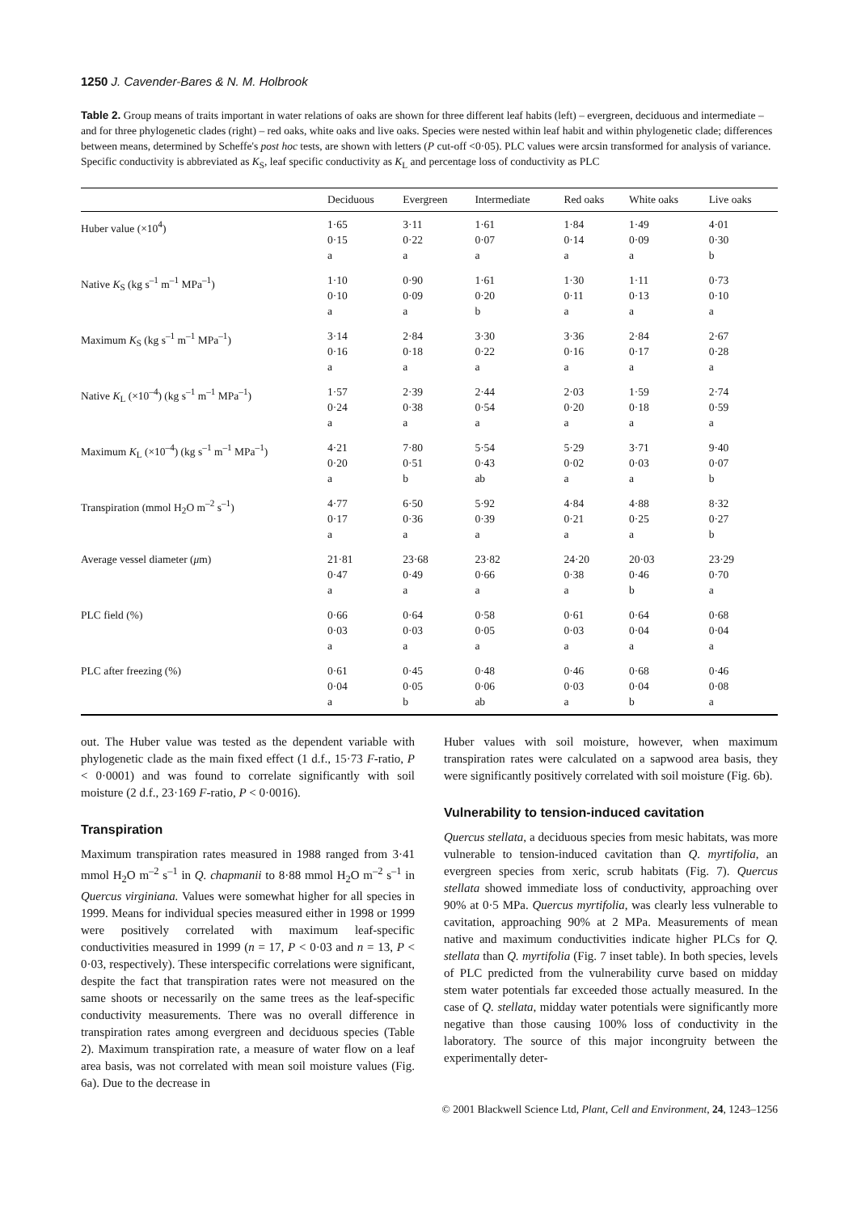1250 J. Cavender-Bares & N. M. Holbrook
Table 2. Group means of traits important in water relations of oaks are shown for three different leaf habits (left) – evergreen, deciduous and intermediate – and for three phylogenetic clades (right) – red oaks, white oaks and live oaks. Species were nested within leaf habit and within phylogenetic clade; differences between means, determined by Scheffe's post hoc tests, are shown with letters (P cut-off <0·05). PLC values were arcsin transformed for analysis of variance. Specific conductivity is abbreviated as K<sub>S</sub>, leaf specific conductivity as K<sub>L</sub> and percentage loss of conductivity as PLC
| | Deciduous | Evergreen | Intermediate | Red oaks | White oaks | Live oaks |
| --- | --- | --- | --- | --- | --- | --- |
| Huber value (×10<sup>4</sup>) | 1·65 0·15 a | 3·11 0·22 a | 1·61 0·07 a | 1·84 0·14 a | 1·49 0·09 a | 4·01 0·30 b |
| Native K<sub>S</sub> (kg s<sup>–1</sup> m<sup>–1</sup> MPa<sup>–1</sup>) | 1·10 0·10 a | 0·90 0·09 a | 1·61 0·20 b | 1·30 0·11 a | 1·11 0·13 a | 0·73 0·10 a |
| Maximum K<sub>S</sub> (kg s<sup>–1</sup> m<sup>–1</sup> MPa<sup>–1</sup>) | 3·14 0·16 a | 2·84 0·18 a | 3·30 0·22 a | 3·36 0·16 a | 2·84 0·17 a | 2·67 0·28 a |
| Native K<sub>L</sub> (×10<sup>–4</sup>) (kg s<sup>–1</sup> m<sup>–1</sup> MPa<sup>–1</sup>) | 1·57 0·24 a | 2·39 0·38 a | 2·44 0·54 a | 2·03 0·20 a | 1·59 0·18 a | 2·74 0·59 a |
| Maximum K<sub>L</sub> (×10<sup>–4</sup>) (kg s<sup>–1</sup> m<sup>–1</sup> MPa<sup>–1</sup>) | 4·21 0·20 a | 7·80 0·51 b | 5·54 0·43 ab | 5·29 0·02 a | 3·71 0·03 a | 9·40 0·07 b |
| Transpiration (mmol H<sub>2</sub>O m<sup>–2</sup> s<sup>–1</sup>) | 4·77 0·17 a | 6·50 0·36 a | 5·92 0·39 a | 4·84 0·21 a | 4·88 0·25 a | 8·32 0·27 b |
| Average vessel diameter ( μ m) | 21·81 0·47 a | 23·68 0·49 a | 23·82 0·66 a | 24·20 0·38 a | 20·03 0·46 b | 23·29 0·70 a |
| PLC field (%) | 0·66 0·03 a | 0·64 0·03 a | 0·58 0·05 a | 0·61 0·03 a | 0·64 0·04 a | 0·68 0·04 a |
| PLC after freezing (%) | 0·61 0·04 a | 0·45 0·05 b | 0·48 0·06 ab | 0·46 0·03 a | 0·68 0·04 b | 0·46 0·08 a |
out. The Huber value was tested as the dependent variable with phylogenetic clade as the main fixed effect (1 d.f., 15·73 F-ratio, P < 0·0001) and was found to correlate significantly with soil moisture (2 d.f., 23·169 F-ratio, P < 0·0016).
Transpiration
Maximum transpiration rates measured in 1988 ranged from 3·41 mmol H<sub>2</sub>O m<sup>–2</sup> s<sup>–1</sup> in Q. chapmanii to 8·88 mmol H<sub>2</sub>O m<sup>–2</sup> s<sup>–1</sup> in Quercus virginiana. Values were somewhat higher for all species in 1999. Means for individual species measured either in 1998 or 1999 were positively correlated with maximum leaf-specific conductivities measured in 1999 (n = 17, P < 0·03 and n = 13, P < 0·03, respectively). These interspecific correlations were significant, despite the fact that transpiration rates were not measured on the same shoots or necessarily on the same trees as the leaf-specific conductivity measurements. There was no overall difference in transpiration rates among evergreen and deciduous species (Table 2). Maximum transpiration rate, a measure of water flow on a leaf area basis, was not correlated with mean soil moisture values (Fig. 6a). Due to the decrease in
Huber values with soil moisture, however, when maximum transpiration rates were calculated on a sapwood area basis, they were significantly positively correlated with soil moisture (Fig. 6b).
Vulnerability to tension-induced cavitation
Quercus stellata, a deciduous species from mesic habitats, was more vulnerable to tension-induced cavitation than Q. myrtifolia, an evergreen species from xeric, scrub habitats (Fig. 7). Quercus stellata showed immediate loss of conductivity, approaching over 90% at 0·5 MPa. Quercus myrtifolia, was clearly less vulnerable to cavitation, approaching 90% at 2 MPa. Measurements of mean native and maximum conductivities indicate higher PLCs for Q. stellata than Q. myrtifolia (Fig. 7 inset table). In both species, levels of PLC predicted from the vulnerability curve based on midday stem water potentials far exceeded those actually measured. In the case of Q. stellata, midday water potentials were significantly more negative than those causing 100% loss of conductivity in the laboratory. The source of this major incongruity between the experimentally deter-
© 2001 Blackwell Science Ltd, Plant, Cell and Environment, 24, 1243–1256